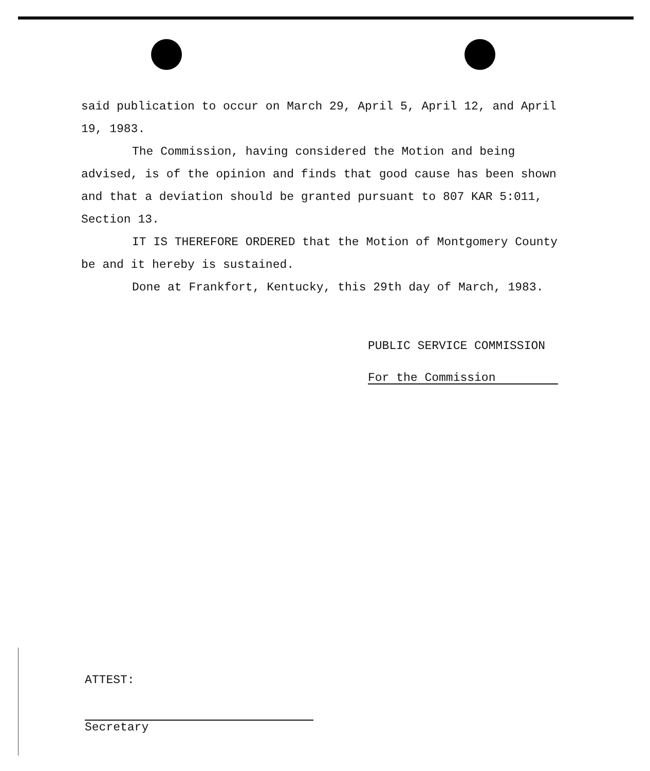said publication to occur on March 29, April 5, April 12, and April 19, 1983.
The Commission, having considered the Motion and being advised, is of the opinion and finds that good cause has been shown and that a deviation should be granted pursuant to 807 KAR 5:011, Section 13.
IT IS THEREFORE ORDERED that the Motion of Montgomery County be and it hereby is sustained.
Done at Frankfort, Kentucky, this 29th day of March, 1983.
PUBLIC SERVICE COMMISSION
For the Commission
ATTEST:
Secretary